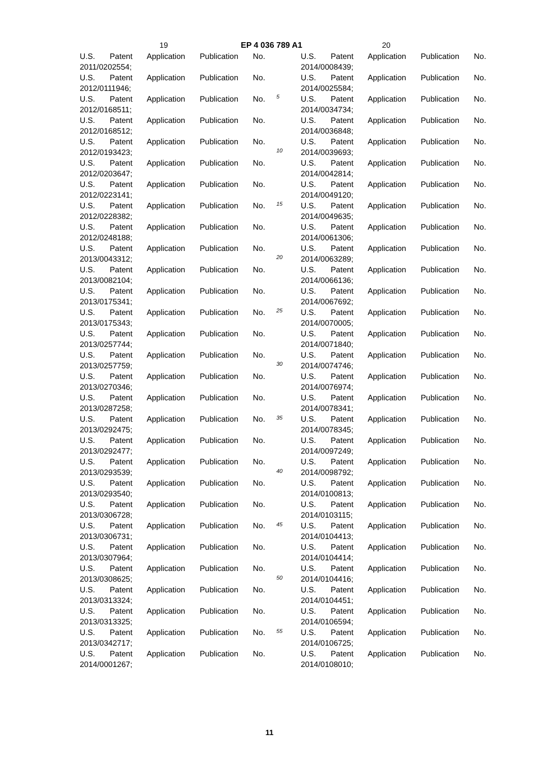19 EP 4 036 789 A1 20
U.S. Patent Application Publication No.
2011/0202554;
U.S. Patent Application Publication No.
2012/0111946;
U.S. Patent Application Publication No.
2012/0168511;
U.S. Patent Application Publication No.
2012/0168512;
U.S. Patent Application Publication No.
2012/0193423;
U.S. Patent Application Publication No.
2012/0203647;
U.S. Patent Application Publication No.
2012/0223141;
U.S. Patent Application Publication No.
2012/0228382;
U.S. Patent Application Publication No.
2012/0248188;
U.S. Patent Application Publication No.
2013/0043312;
U.S. Patent Application Publication No.
2013/0082104;
U.S. Patent Application Publication No.
2013/0175341;
U.S. Patent Application Publication No.
2013/0175343;
U.S. Patent Application Publication No.
2013/0257744;
U.S. Patent Application Publication No.
2013/0257759;
U.S. Patent Application Publication No.
2013/0270346;
U.S. Patent Application Publication No.
2013/0287258;
U.S. Patent Application Publication No.
2013/0292475;
U.S. Patent Application Publication No.
2013/0292477;
U.S. Patent Application Publication No.
2013/0293539;
U.S. Patent Application Publication No.
2013/0293540;
U.S. Patent Application Publication No.
2013/0306728;
U.S. Patent Application Publication No.
2013/0306731;
U.S. Patent Application Publication No.
2013/0307964;
U.S. Patent Application Publication No.
2013/0308625;
U.S. Patent Application Publication No.
2013/0313324;
U.S. Patent Application Publication No.
2013/0313325;
U.S. Patent Application Publication No.
2013/0342717;
U.S. Patent Application Publication No.
2014/0001267;
5
10
15
20
25
30
35
40
45
50
55
U.S. Patent Application Publication No.
2014/0008439;
U.S. Patent Application Publication No.
2014/0025584;
U.S. Patent Application Publication No.
2014/0034734;
U.S. Patent Application Publication No.
2014/0036848;
U.S. Patent Application Publication No.
2014/0039693;
U.S. Patent Application Publication No.
2014/0042814;
U.S. Patent Application Publication No.
2014/0049120;
U.S. Patent Application Publication No.
2014/0049635;
U.S. Patent Application Publication No.
2014/0061306;
U.S. Patent Application Publication No.
2014/0063289;
U.S. Patent Application Publication No.
2014/0066136;
U.S. Patent Application Publication No.
2014/0067692;
U.S. Patent Application Publication No.
2014/0070005;
U.S. Patent Application Publication No.
2014/0071840;
U.S. Patent Application Publication No.
2014/0074746;
U.S. Patent Application Publication No.
2014/0076974;
U.S. Patent Application Publication No.
2014/0078341;
U.S. Patent Application Publication No.
2014/0078345;
U.S. Patent Application Publication No.
2014/0097249;
U.S. Patent Application Publication No.
2014/0098792;
U.S. Patent Application Publication No.
2014/0100813;
U.S. Patent Application Publication No.
2014/0103115;
U.S. Patent Application Publication No.
2014/0104413;
U.S. Patent Application Publication No.
2014/0104414;
U.S. Patent Application Publication No.
2014/0104416;
U.S. Patent Application Publication No.
2014/0104451;
U.S. Patent Application Publication No.
2014/0106594;
U.S. Patent Application Publication No.
2014/0106725;
U.S. Patent Application Publication No.
2014/0108010;
11